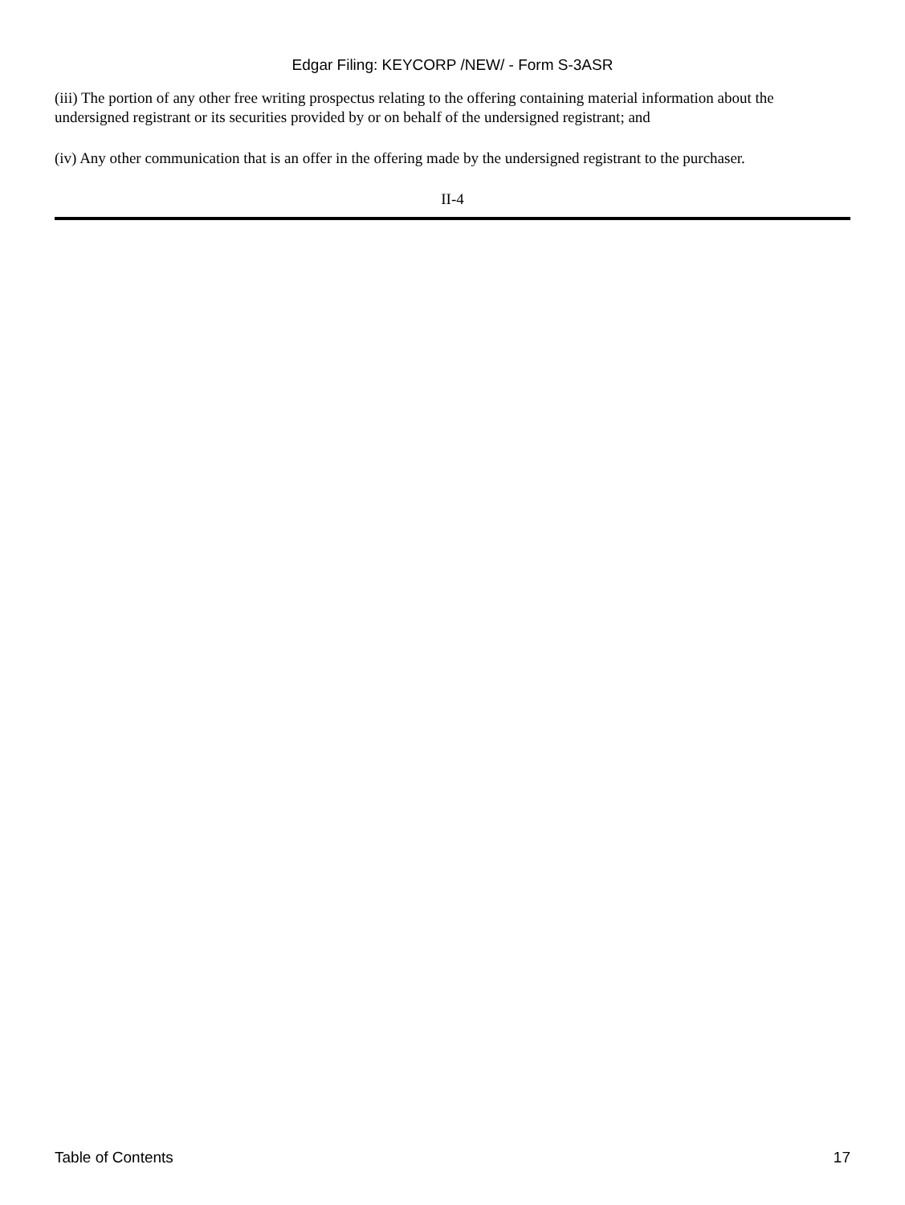Edgar Filing: KEYCORP /NEW/ - Form S-3ASR
(iii) The portion of any other free writing prospectus relating to the offering containing material information about the undersigned registrant or its securities provided by or on behalf of the undersigned registrant; and
(iv) Any other communication that is an offer in the offering made by the undersigned registrant to the purchaser.
II-4
Table of Contents 17